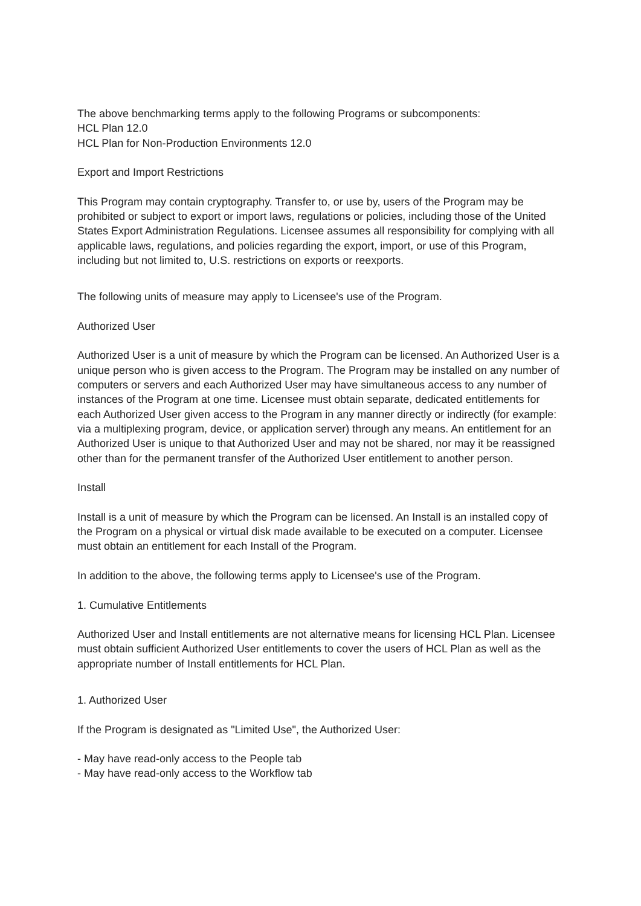The above benchmarking terms apply to the following Programs or subcomponents:
HCL Plan 12.0
HCL Plan for Non-Production Environments 12.0
Export and Import Restrictions
This Program may contain cryptography. Transfer to, or use by, users of the Program may be prohibited or subject to export or import laws, regulations or policies, including those of the United States Export Administration Regulations. Licensee assumes all responsibility for complying with all applicable laws, regulations, and policies regarding the export, import, or use of this Program, including but not limited to, U.S. restrictions on exports or reexports.
The following units of measure may apply to Licensee's use of the Program.
Authorized User
Authorized User is a unit of measure by which the Program can be licensed. An Authorized User is a unique person who is given access to the Program. The Program may be installed on any number of computers or servers and each Authorized User may have simultaneous access to any number of instances of the Program at one time. Licensee must obtain separate, dedicated entitlements for each Authorized User given access to the Program in any manner directly or indirectly (for example: via a multiplexing program, device, or application server) through any means. An entitlement for an Authorized User is unique to that Authorized User and may not be shared, nor may it be reassigned other than for the permanent transfer of the Authorized User entitlement to another person.
Install
Install is a unit of measure by which the Program can be licensed. An Install is an installed copy of the Program on a physical or virtual disk made available to be executed on a computer. Licensee must obtain an entitlement for each Install of the Program.
In addition to the above, the following terms apply to Licensee's use of the Program.
1. Cumulative Entitlements
Authorized User and Install entitlements are not alternative means for licensing HCL Plan. Licensee must obtain sufficient Authorized User entitlements to cover the users of HCL Plan as well as the appropriate number of Install entitlements for HCL Plan.
1. Authorized User
If the Program is designated as "Limited Use", the Authorized User:
- May have read-only access to the People tab
- May have read-only access to the Workflow tab